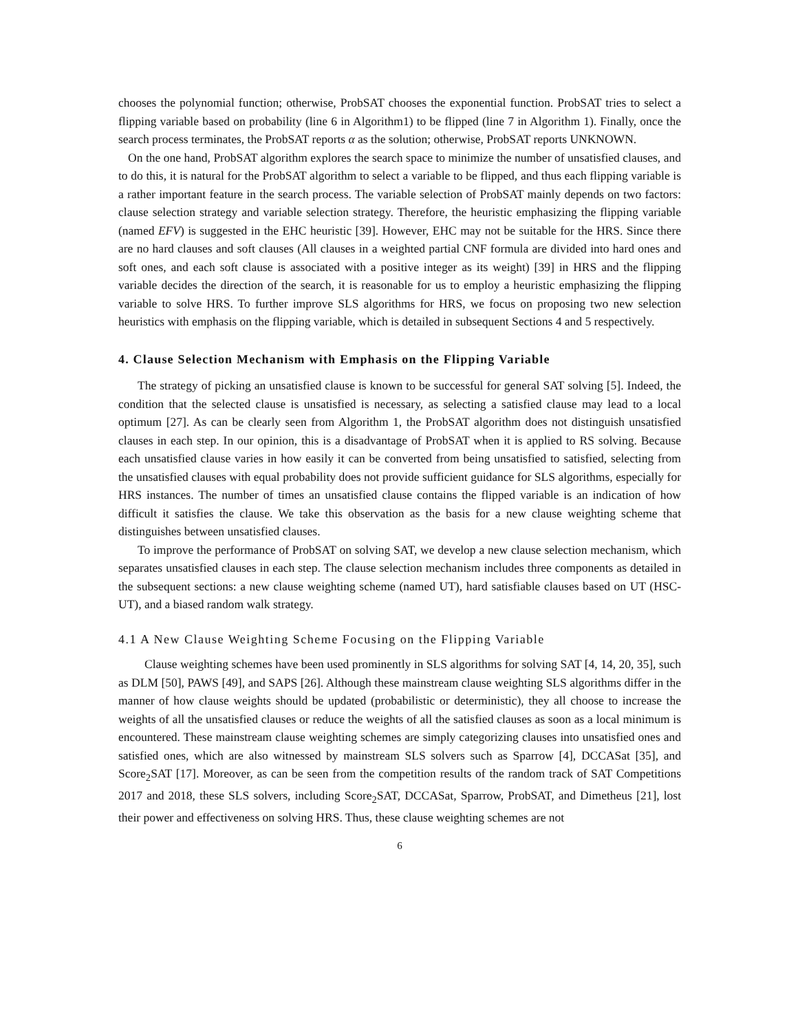chooses the polynomial function; otherwise, ProbSAT chooses the exponential function. ProbSAT tries to select a flipping variable based on probability (line 6 in Algorithm1) to be flipped (line 7 in Algorithm 1). Finally, once the search process terminates, the ProbSAT reports α as the solution; otherwise, ProbSAT reports UNKNOWN.
On the one hand, ProbSAT algorithm explores the search space to minimize the number of unsatisfied clauses, and to do this, it is natural for the ProbSAT algorithm to select a variable to be flipped, and thus each flipping variable is a rather important feature in the search process. The variable selection of ProbSAT mainly depends on two factors: clause selection strategy and variable selection strategy. Therefore, the heuristic emphasizing the flipping variable (named EFV) is suggested in the EHC heuristic [39]. However, EHC may not be suitable for the HRS. Since there are no hard clauses and soft clauses (All clauses in a weighted partial CNF formula are divided into hard ones and soft ones, and each soft clause is associated with a positive integer as its weight) [39] in HRS and the flipping variable decides the direction of the search, it is reasonable for us to employ a heuristic emphasizing the flipping variable to solve HRS. To further improve SLS algorithms for HRS, we focus on proposing two new selection heuristics with emphasis on the flipping variable, which is detailed in subsequent Sections 4 and 5 respectively.
4. Clause Selection Mechanism with Emphasis on the Flipping Variable
The strategy of picking an unsatisfied clause is known to be successful for general SAT solving [5]. Indeed, the condition that the selected clause is unsatisfied is necessary, as selecting a satisfied clause may lead to a local optimum [27]. As can be clearly seen from Algorithm 1, the ProbSAT algorithm does not distinguish unsatisfied clauses in each step. In our opinion, this is a disadvantage of ProbSAT when it is applied to RS solving. Because each unsatisfied clause varies in how easily it can be converted from being unsatisfied to satisfied, selecting from the unsatisfied clauses with equal probability does not provide sufficient guidance for SLS algorithms, especially for HRS instances. The number of times an unsatisfied clause contains the flipped variable is an indication of how difficult it satisfies the clause. We take this observation as the basis for a new clause weighting scheme that distinguishes between unsatisfied clauses.
To improve the performance of ProbSAT on solving SAT, we develop a new clause selection mechanism, which separates unsatisfied clauses in each step. The clause selection mechanism includes three components as detailed in the subsequent sections: a new clause weighting scheme (named UT), hard satisfiable clauses based on UT (HSC-UT), and a biased random walk strategy.
4.1 A New Clause Weighting Scheme Focusing on the Flipping Variable
Clause weighting schemes have been used prominently in SLS algorithms for solving SAT [4, 14, 20, 35], such as DLM [50], PAWS [49], and SAPS [26]. Although these mainstream clause weighting SLS algorithms differ in the manner of how clause weights should be updated (probabilistic or deterministic), they all choose to increase the weights of all the unsatisfied clauses or reduce the weights of all the satisfied clauses as soon as a local minimum is encountered. These mainstream clause weighting schemes are simply categorizing clauses into unsatisfied ones and satisfied ones, which are also witnessed by mainstream SLS solvers such as Sparrow [4], DCCASat [35], and Score<sub>2</sub>SAT [17]. Moreover, as can be seen from the competition results of the random track of SAT Competitions 2017 and 2018, these SLS solvers, including Score<sub>2</sub>SAT, DCCASat, Sparrow, ProbSAT, and Dimetheus [21], lost their power and effectiveness on solving HRS. Thus, these clause weighting schemes are not
6